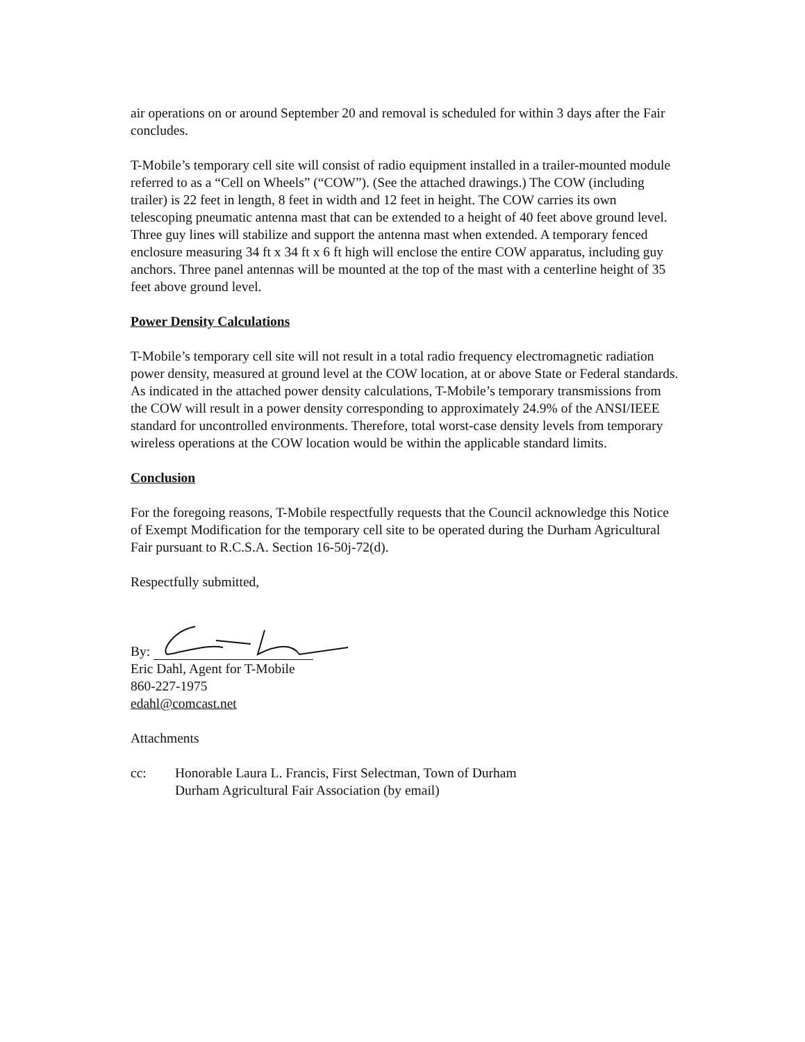air operations on or around September 20 and removal is scheduled for within 3 days after the Fair concludes.
T-Mobile’s temporary cell site will consist of radio equipment installed in a trailer-mounted module referred to as a “Cell on Wheels” (“COW”). (See the attached drawings.) The COW (including trailer) is 22 feet in length, 8 feet in width and 12 feet in height. The COW carries its own telescoping pneumatic antenna mast that can be extended to a height of 40 feet above ground level. Three guy lines will stabilize and support the antenna mast when extended. A temporary fenced enclosure measuring 34 ft x 34 ft x 6 ft high will enclose the entire COW apparatus, including guy anchors. Three panel antennas will be mounted at the top of the mast with a centerline height of 35 feet above ground level.
Power Density Calculations
T-Mobile’s temporary cell site will not result in a total radio frequency electromagnetic radiation power density, measured at ground level at the COW location, at or above State or Federal standards. As indicated in the attached power density calculations, T-Mobile’s temporary transmissions from the COW will result in a power density corresponding to approximately 24.9% of the ANSI/IEEE standard for uncontrolled environments. Therefore, total worst-case density levels from temporary wireless operations at the COW location would be within the applicable standard limits.
Conclusion
For the foregoing reasons, T-Mobile respectfully requests that the Council acknowledge this Notice of Exempt Modification for the temporary cell site to be operated during the Durham Agricultural Fair pursuant to R.C.S.A. Section 16-50j-72(d).
Respectfully submitted,
By:
Eric Dahl, Agent for T-Mobile
860-227-1975
edahl@comcast.net
Attachments
cc: Honorable Laura L. Francis, First Selectman, Town of Durham
Durham Agricultural Fair Association (by email)